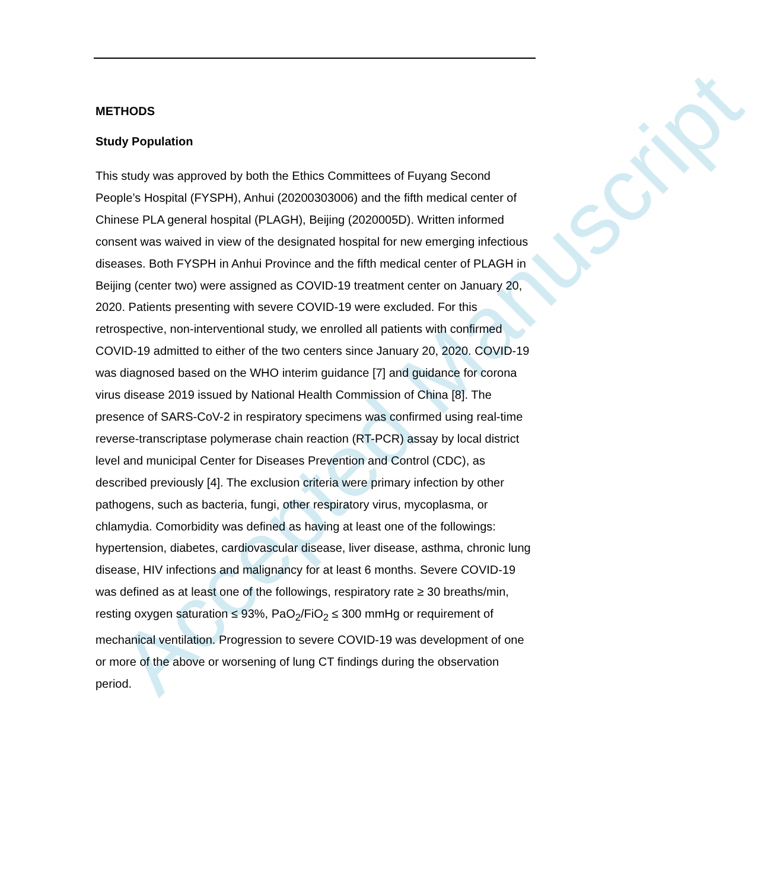Accepted Manuscript
METHODS
Study Population
This study was approved by both the Ethics Committees of Fuyang Second People’s Hospital (FYSPH), Anhui (20200303006) and the fifth medical center of Chinese PLA general hospital (PLAGH), Beijing (2020005D). Written informed consent was waived in view of the designated hospital for new emerging infectious diseases. Both FYSPH in Anhui Province and the fifth medical center of PLAGH in Beijing (center two) were assigned as COVID-19 treatment center on January 20, 2020. Patients presenting with severe COVID-19 were excluded. For this retrospective, non-interventional study, we enrolled all patients with confirmed COVID-19 admitted to either of the two centers since January 20, 2020. COVID-19 was diagnosed based on the WHO interim guidance [7] and guidance for corona virus disease 2019 issued by National Health Commission of China [8]. The presence of SARS-CoV-2 in respiratory specimens was confirmed using real-time reverse-transcriptase polymerase chain reaction (RT-PCR) assay by local district level and municipal Center for Diseases Prevention and Control (CDC), as described previously [4]. The exclusion criteria were primary infection by other pathogens, such as bacteria, fungi, other respiratory virus, mycoplasma, or chlamydia. Comorbidity was defined as having at least one of the followings: hypertension, diabetes, cardiovascular disease, liver disease, asthma, chronic lung disease, HIV infections and malignancy for at least 6 months. Severe COVID-19 was defined as at least one of the followings, respiratory rate ≥ 30 breaths/min, resting oxygen saturation ≤ 93%, PaO<sub>2</sub>/FiO<sub>2</sub> ≤ 300 mmHg or requirement of mechanical ventilation. Progression to severe COVID-19 was development of one or more of the above or worsening of lung CT findings during the observation period.